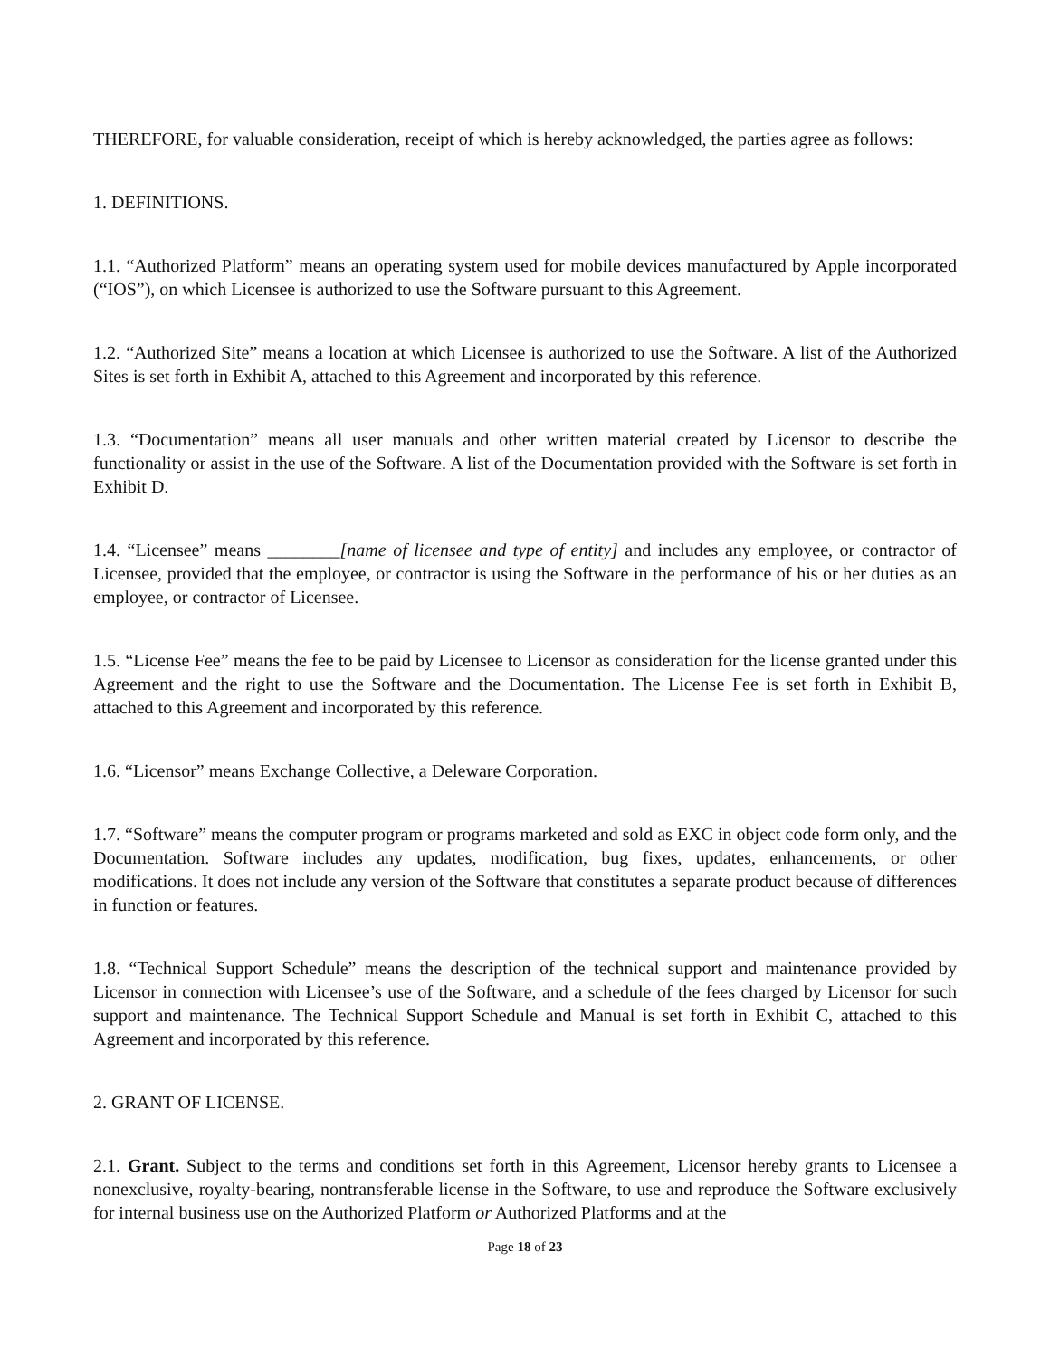THEREFORE, for valuable consideration, receipt of which is hereby acknowledged, the parties agree as follows:
1. DEFINITIONS.
1.1. “Authorized Platform” means an operating system used for mobile devices manufactured by Apple incorporated (“IOS”), on which Licensee is authorized to use the Software pursuant to this Agreement.
1.2. “Authorized Site” means a location at which Licensee is authorized to use the Software. A list of the Authorized Sites is set forth in Exhibit A, attached to this Agreement and incorporated by this reference.
1.3. “Documentation” means all user manuals and other written material created by Licensor to describe the functionality or assist in the use of the Software. A list of the Documentation provided with the Software is set forth in Exhibit D.
1.4. “Licensee” means ________[name of licensee and type of entity] and includes any employee, or contractor of Licensee, provided that the employee, or contractor is using the Software in the performance of his or her duties as an employee, or contractor of Licensee.
1.5. “License Fee” means the fee to be paid by Licensee to Licensor as consideration for the license granted under this Agreement and the right to use the Software and the Documentation. The License Fee is set forth in Exhibit B, attached to this Agreement and incorporated by this reference.
1.6. “Licensor” means Exchange Collective, a Deleware Corporation.
1.7. “Software” means the computer program or programs marketed and sold as EXC in object code form only, and the Documentation. Software includes any updates, modification, bug fixes, updates, enhancements, or other modifications. It does not include any version of the Software that constitutes a separate product because of differences in function or features.
1.8. “Technical Support Schedule” means the description of the technical support and maintenance provided by Licensor in connection with Licensee’s use of the Software, and a schedule of the fees charged by Licensor for such support and maintenance. The Technical Support Schedule and Manual is set forth in Exhibit C, attached to this Agreement and incorporated by this reference.
2. GRANT OF LICENSE.
2.1. Grant. Subject to the terms and conditions set forth in this Agreement, Licensor hereby grants to Licensee a nonexclusive, royalty-bearing, nontransferable license in the Software, to use and reproduce the Software exclusively for internal business use on the Authorized Platform or Authorized Platforms and at the
Page 18 of 23